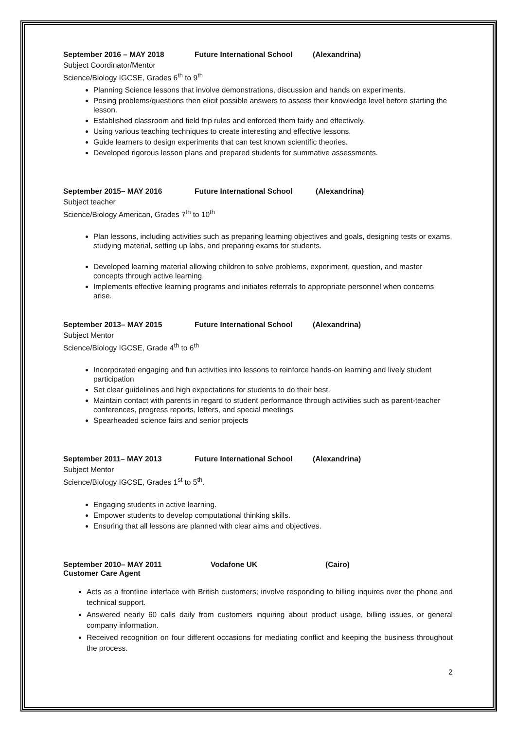September 2016 – MAY 2018 Future International School (Alexandrina)
Subject Coordinator/Mentor
Science/Biology IGCSE, Grades 6<sup>th</sup> to 9<sup>th</sup>
Planning Science lessons that involve demonstrations, discussion and hands on experiments.
Posing problems/questions then elicit possible answers to assess their knowledge level before starting the lesson.
Established classroom and field trip rules and enforced them fairly and effectively.
Using various teaching techniques to create interesting and effective lessons.
Guide learners to design experiments that can test known scientific theories.
Developed rigorous lesson plans and prepared students for summative assessments.
September 2015– MAY 2016 Future International School (Alexandrina)
Subject teacher
Science/Biology American, Grades 7<sup>th</sup> to 10<sup>th</sup>
Plan lessons, including activities such as preparing learning objectives and goals, designing tests or exams, studying material, setting up labs, and preparing exams for students.
Developed learning material allowing children to solve problems, experiment, question, and master concepts through active learning.
Implements effective learning programs and initiates referrals to appropriate personnel when concerns arise.
September 2013– MAY 2015 Future International School (Alexandrina)
Subject Mentor
Science/Biology IGCSE, Grade 4<sup>th</sup> to 6<sup>th</sup>
Incorporated engaging and fun activities into lessons to reinforce hands-on learning and lively student participation
Set clear guidelines and high expectations for students to do their best.
Maintain contact with parents in regard to student performance through activities such as parent-teacher conferences, progress reports, letters, and special meetings
Spearheaded science fairs and senior projects
September 2011– MAY 2013 Future International School (Alexandrina)
Subject Mentor
Science/Biology IGCSE, Grades 1<sup>st</sup> to 5<sup>th</sup>.
Engaging students in active learning.
Empower students to develop computational thinking skills.
Ensuring that all lessons are planned with clear aims and objectives.
September 2010– MAY 2011 Vodafone UK (Cairo)
Customer Care Agent
Acts as a frontline interface with British customers; involve responding to billing inquires over the phone and technical support.
Answered nearly 60 calls daily from customers inquiring about product usage, billing issues, or general company information.
Received recognition on four different occasions for mediating conflict and keeping the business throughout the process.
2